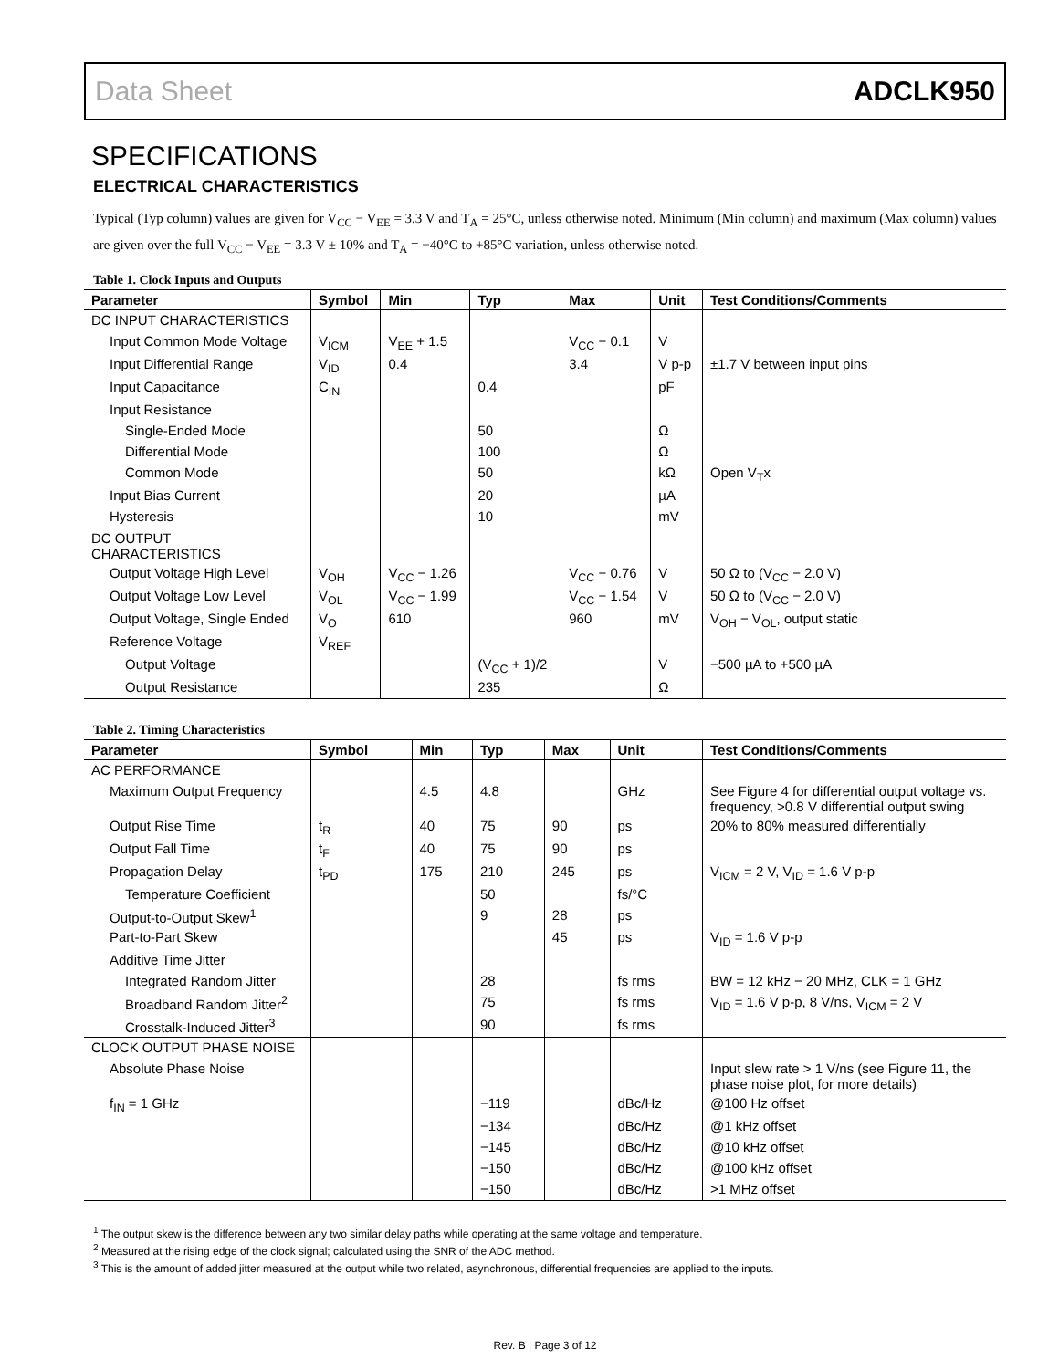Data Sheet ADCLK950
SPECIFICATIONS
ELECTRICAL CHARACTERISTICS
Typical (Typ column) values are given for V<sub>CC</sub> − V<sub>EE</sub> = 3.3 V and T<sub>A</sub> = 25°C, unless otherwise noted. Minimum (Min column) and maximum (Max column) values are given over the full V<sub>CC</sub> − V<sub>EE</sub> = 3.3 V ± 10% and T<sub>A</sub> = −40°C to +85°C variation, unless otherwise noted.
Table 1. Clock Inputs and Outputs
| Parameter | Symbol | Min | Typ | Max | Unit | Test Conditions/Comments |
| --- | --- | --- | --- | --- | --- | --- |
| DC INPUT CHARACTERISTICS | | | | | | |
| Input Common Mode Voltage | V<sub>ICM</sub> | V<sub>EE</sub> + 1.5 | | V<sub>CC</sub> − 0.1 | V | |
| Input Differential Range | V<sub>ID</sub> | 0.4 | | 3.4 | V p-p | ±1.7 V between input pins |
| Input Capacitance | C<sub>IN</sub> | | 0.4 | | pF | |
| Input Resistance | | | | | | |
| Single-Ended Mode | | | 50 | | Ω | |
| Differential Mode | | | 100 | | Ω | |
| Common Mode | | | 50 | | kΩ | Open V<sub>T</sub>x |
| Input Bias Current | | | 20 | | µA | |
| Hysteresis | | | 10 | | mV | |
| DC OUTPUT CHARACTERISTICS | | | | | | |
| Output Voltage High Level | V<sub>OH</sub> | V<sub>CC</sub> − 1.26 | | V<sub>CC</sub> − 0.76 | V | 50 Ω to (V<sub>CC</sub> − 2.0 V) |
| Output Voltage Low Level | V<sub>OL</sub> | V<sub>CC</sub> − 1.99 | | V<sub>CC</sub> − 1.54 | V | 50 Ω to (V<sub>CC</sub> − 2.0 V) |
| Output Voltage, Single Ended | V<sub>O</sub> | 610 | | 960 | mV | V<sub>OH</sub> − V<sub>OL</sub>, output static |
| Reference Voltage | V<sub>REF</sub> | | | | | |
| Output Voltage | | | (V<sub>CC</sub> + 1)/2 | | V | −500 µA to +500 µA |
| Output Resistance | | | 235 | | Ω | |
Table 2. Timing Characteristics
| Parameter | Symbol | Min | Typ | Max | Unit | Test Conditions/Comments |
| --- | --- | --- | --- | --- | --- | --- |
| AC PERFORMANCE | | | | | | |
| Maximum Output Frequency | | 4.5 | 4.8 | | GHz | See Figure 4 for differential output voltage vs. frequency, >0.8 V differential output swing |
| Output Rise Time | t<sub>R</sub> | 40 | 75 | 90 | ps | 20% to 80% measured differentially |
| Output Fall Time | t<sub>F</sub> | 40 | 75 | 90 | ps | |
| Propagation Delay | t<sub>PD</sub> | 175 | 210 | 245 | ps | V<sub>ICM</sub> = 2 V, V<sub>ID</sub> = 1.6 V p-p |
| Temperature Coefficient | | | 50 | | fs/°C | |
| Output-to-Output Skew<sup>1</sup> | | | 9 | 28 | ps | |
| Part-to-Part Skew | | | | 45 | ps | V<sub>ID</sub> = 1.6 V p-p |
| Additive Time Jitter | | | | | | |
| Integrated Random Jitter | | | 28 | | fs rms | BW = 12 kHz − 20 MHz, CLK = 1 GHz |
| Broadband Random Jitter<sup>2</sup> | | | 75 | | fs rms | V<sub>ID</sub> = 1.6 V p-p, 8 V/ns, V<sub>ICM</sub> = 2 V |
| Crosstalk-Induced Jitter<sup>3</sup> | | | 90 | | fs rms | |
| CLOCK OUTPUT PHASE NOISE | | | | | | |
| Absolute Phase Noise | | | | | | Input slew rate > 1 V/ns (see Figure 11, the phase noise plot, for more details) |
| f<sub>IN</sub> = 1 GHz | | | −119 | | dBc/Hz | @100 Hz offset |
| | | | −134 | | dBc/Hz | @1 kHz offset |
| | | | −145 | | dBc/Hz | @10 kHz offset |
| | | | −150 | | dBc/Hz | @100 kHz offset |
| | | | −150 | | dBc/Hz | >1 MHz offset |
<sup>1</sup> The output skew is the difference between any two similar delay paths while operating at the same voltage and temperature.
<sup>2</sup> Measured at the rising edge of the clock signal; calculated using the SNR of the ADC method.
<sup>3</sup> This is the amount of added jitter measured at the output while two related, asynchronous, differential frequencies are applied to the inputs.
Rev. B | Page 3 of 12